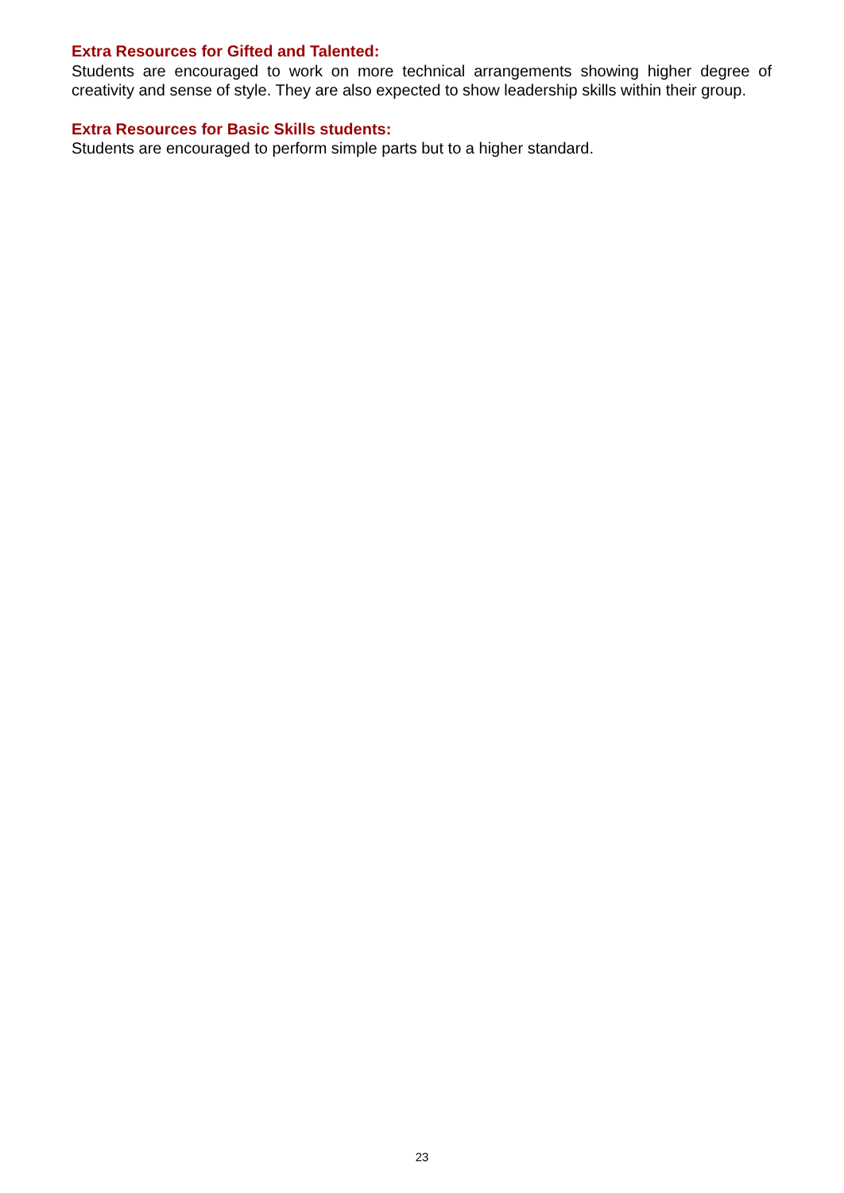Extra Resources for Gifted and Talented:
Students are encouraged to work on more technical arrangements showing higher degree of creativity and sense of style. They are also expected to show leadership skills within their group.
Extra Resources for Basic Skills students:
Students are encouraged to perform simple parts but to a higher standard.
23